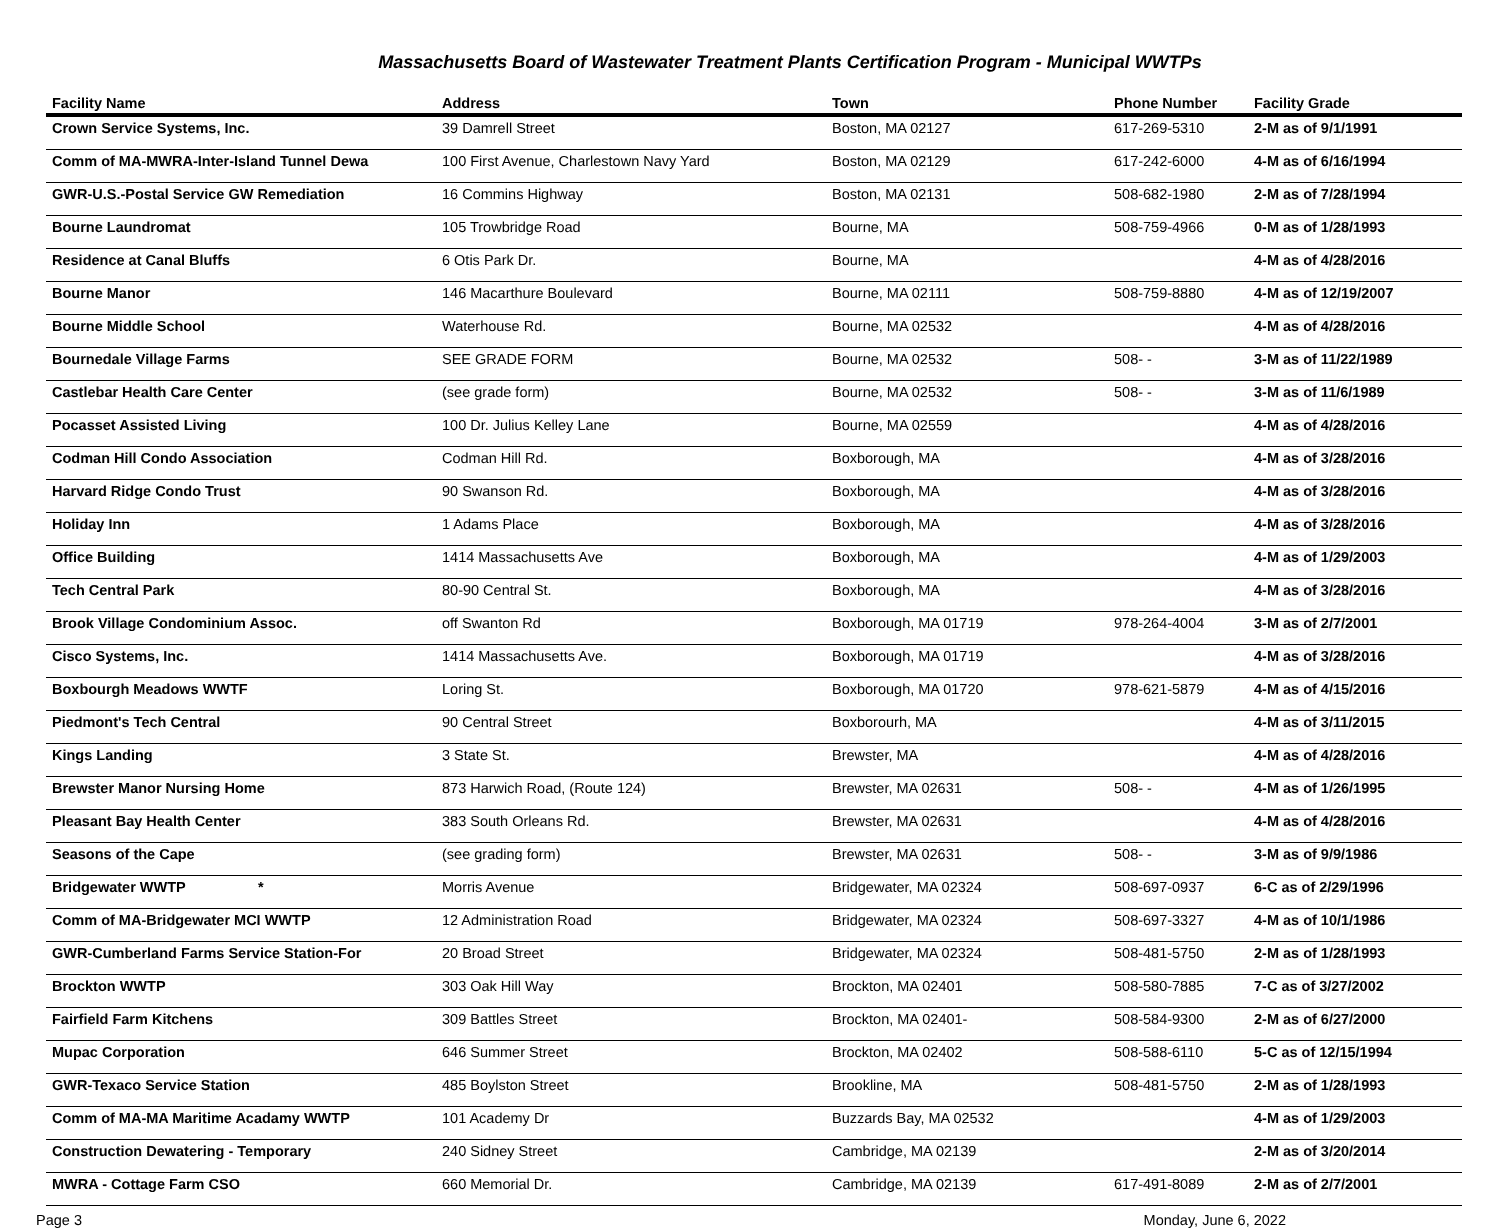Massachusetts Board of Wastewater Treatment Plants Certification Program - Municipal WWTPs
| Facility Name | Address | Town | Phone Number | Facility Grade |
| --- | --- | --- | --- | --- |
| Crown Service Systems, Inc. | 39 Damrell Street | Boston, MA 02127 | 617-269-5310 | 2-M as of 9/1/1991 |
| Comm of MA-MWRA-Inter-Island Tunnel Dewa | 100 First Avenue, Charlestown Navy Yard | Boston, MA 02129 | 617-242-6000 | 4-M as of 6/16/1994 |
| GWR-U.S.-Postal Service GW Remediation | 16 Commins Highway | Boston, MA 02131 | 508-682-1980 | 2-M as of 7/28/1994 |
| Bourne Laundromat | 105 Trowbridge Road | Bourne, MA | 508-759-4966 | 0-M as of 1/28/1993 |
| Residence at Canal Bluffs | 6 Otis Park Dr. | Bourne, MA | | 4-M as of 4/28/2016 |
| Bourne Manor | 146 Macarthure Boulevard | Bourne, MA 02111 | 508-759-8880 | 4-M as of 12/19/2007 |
| Bourne Middle School | Waterhouse Rd. | Bourne, MA 02532 | | 4-M as of 4/28/2016 |
| Bournedale Village Farms | SEE GRADE FORM | Bourne, MA 02532 | 508- - | 3-M as of 11/22/1989 |
| Castlebar Health Care Center | (see grade form) | Bourne, MA 02532 | 508- - | 3-M as of 11/6/1989 |
| Pocasset Assisted Living | 100 Dr. Julius Kelley Lane | Bourne, MA 02559 | | 4-M as of 4/28/2016 |
| Codman Hill Condo Association | Codman Hill Rd. | Boxborough, MA | | 4-M as of 3/28/2016 |
| Harvard Ridge Condo Trust | 90 Swanson Rd. | Boxborough, MA | | 4-M as of 3/28/2016 |
| Holiday Inn | 1 Adams Place | Boxborough, MA | | 4-M as of 3/28/2016 |
| Office Building | 1414 Massachusetts Ave | Boxborough, MA | | 4-M as of 1/29/2003 |
| Tech Central Park | 80-90 Central St. | Boxborough, MA | | 4-M as of 3/28/2016 |
| Brook Village Condominium Assoc. | off Swanton Rd | Boxborough, MA 01719 | 978-264-4004 | 3-M as of 2/7/2001 |
| Cisco Systems, Inc. | 1414 Massachusetts Ave. | Boxborough, MA 01719 | | 4-M as of 3/28/2016 |
| Boxbourgh Meadows WWTF | Loring St. | Boxborough, MA 01720 | 978-621-5879 | 4-M as of 4/15/2016 |
| Piedmont's Tech Central | 90 Central Street | Boxborourh, MA | | 4-M as of 3/11/2015 |
| Kings Landing | 3 State St. | Brewster, MA | | 4-M as of 4/28/2016 |
| Brewster Manor Nursing Home | 873 Harwich Road, (Route 124) | Brewster, MA 02631 | 508- - | 4-M as of 1/26/1995 |
| Pleasant Bay Health Center | 383 South Orleans Rd. | Brewster, MA 02631 | | 4-M as of 4/28/2016 |
| Seasons of the Cape | (see grading form) | Brewster, MA 02631 | 508- - | 3-M as of 9/9/1986 |
| Bridgewater WWTP * | Morris Avenue | Bridgewater, MA 02324 | 508-697-0937 | 6-C as of 2/29/1996 |
| Comm of MA-Bridgewater MCI WWTP | 12 Administration Road | Bridgewater, MA 02324 | 508-697-3327 | 4-M as of 10/1/1986 |
| GWR-Cumberland Farms Service Station-For | 20 Broad Street | Bridgewater, MA 02324 | 508-481-5750 | 2-M as of 1/28/1993 |
| Brockton WWTP | 303 Oak Hill Way | Brockton, MA 02401 | 508-580-7885 | 7-C as of 3/27/2002 |
| Fairfield Farm Kitchens | 309 Battles Street | Brockton, MA 02401- | 508-584-9300 | 2-M as of 6/27/2000 |
| Mupac Corporation | 646 Summer Street | Brockton, MA 02402 | 508-588-6110 | 5-C as of 12/15/1994 |
| GWR-Texaco Service Station | 485 Boylston Street | Brookline, MA | 508-481-5750 | 2-M as of 1/28/1993 |
| Comm of MA-MA Maritime Acadamy WWTP | 101 Academy Dr | Buzzards Bay, MA 02532 | | 4-M as of 1/29/2003 |
| Construction Dewatering - Temporary | 240 Sidney Street | Cambridge, MA 02139 | | 2-M as of 3/20/2014 |
| MWRA - Cottage Farm CSO | 660 Memorial Dr. | Cambridge, MA 02139 | 617-491-8089 | 2-M as of 2/7/2001 |
Page 3 Monday, June 6, 2022